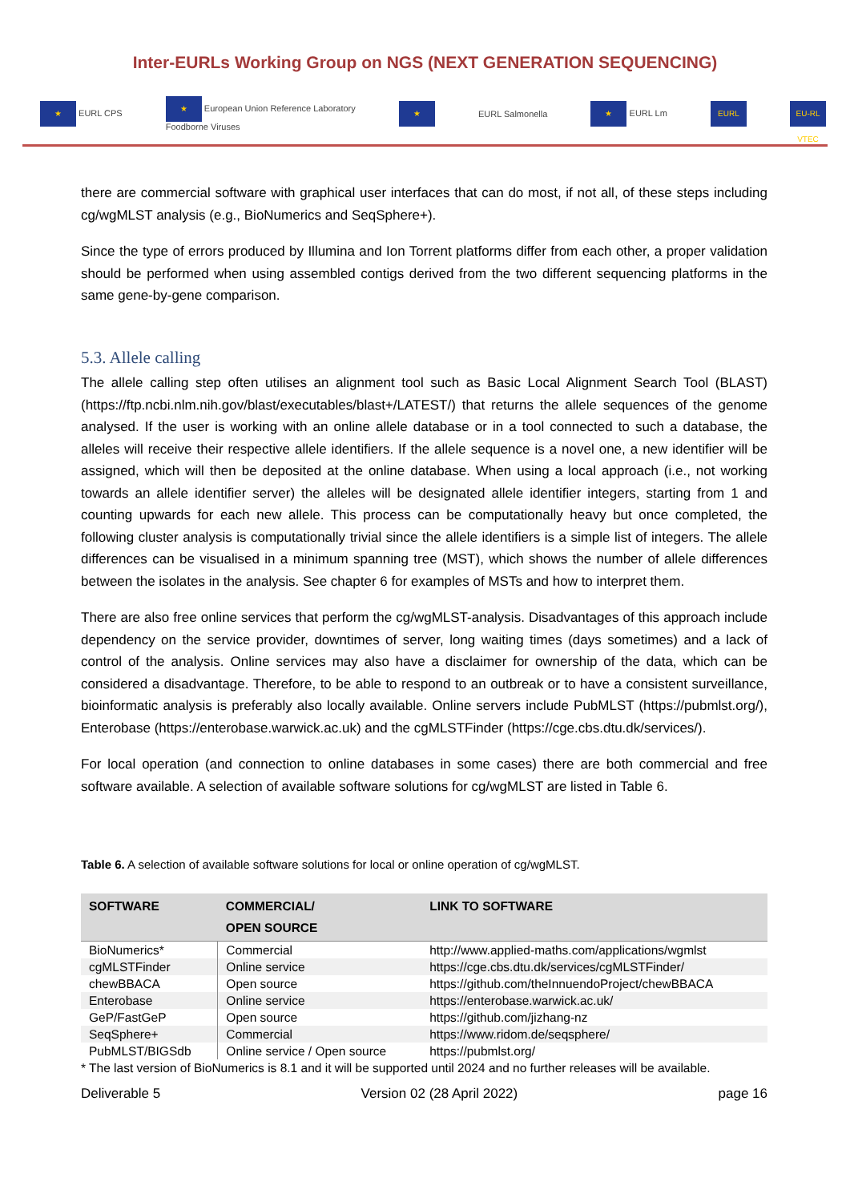Inter-EURLs Working Group on NGS (NEXT GENERATION SEQUENCING)
★ EURL CPS ★ European Union Reference Laboratory
Foodborne Viruses ★ EURL Salmonella ★ EURL Lm EURL EU-RL VTEC
there are commercial software with graphical user interfaces that can do most, if not all, of these steps including cg/wgMLST analysis (e.g., BioNumerics and SeqSphere+).
Since the type of errors produced by Illumina and Ion Torrent platforms differ from each other, a proper validation should be performed when using assembled contigs derived from the two different sequencing platforms in the same gene-by-gene comparison.
5.3. Allele calling
The allele calling step often utilises an alignment tool such as Basic Local Alignment Search Tool (BLAST) (https://ftp.ncbi.nlm.nih.gov/blast/executables/blast+/LATEST/) that returns the allele sequences of the genome analysed. If the user is working with an online allele database or in a tool connected to such a database, the alleles will receive their respective allele identifiers. If the allele sequence is a novel one, a new identifier will be assigned, which will then be deposited at the online database. When using a local approach (i.e., not working towards an allele identifier server) the alleles will be designated allele identifier integers, starting from 1 and counting upwards for each new allele. This process can be computationally heavy but once completed, the following cluster analysis is computationally trivial since the allele identifiers is a simple list of integers. The allele differences can be visualised in a minimum spanning tree (MST), which shows the number of allele differences between the isolates in the analysis. See chapter 6 for examples of MSTs and how to interpret them.
There are also free online services that perform the cg/wgMLST-analysis. Disadvantages of this approach include dependency on the service provider, downtimes of server, long waiting times (days sometimes) and a lack of control of the analysis. Online services may also have a disclaimer for ownership of the data, which can be considered a disadvantage. Therefore, to be able to respond to an outbreak or to have a consistent surveillance, bioinformatic analysis is preferably also locally available. Online servers include PubMLST (https://pubmlst.org/), Enterobase (https://enterobase.warwick.ac.uk) and the cgMLSTFinder (https://cge.cbs.dtu.dk/services/).
For local operation (and connection to online databases in some cases) there are both commercial and free software available. A selection of available software solutions for cg/wgMLST are listed in Table 6.
Table 6. A selection of available software solutions for local or online operation of cg/wgMLST.
| SOFTWARE | COMMERCIAL/ OPEN SOURCE | LINK TO SOFTWARE |
| --- | --- | --- |
| BioNumerics* | Commercial | http://www.applied-maths.com/applications/wgmlst |
| cgMLSTFinder | Online service | https://cge.cbs.dtu.dk/services/cgMLSTFinder/ |
| chewBBACA | Open source | https://github.com/theInnuendoProject/chewBBACA |
| Enterobase | Online service | https://enterobase.warwick.ac.uk/ |
| GeP/FastGeP | Open source | https://github.com/jizhang-nz |
| SeqSphere+ | Commercial | https://www.ridom.de/seqsphere/ |
| PubMLST/BIGSdb | Online service / Open source | https://pubmlst.org/ |
* The last version of BioNumerics is 8.1 and it will be supported until 2024 and no further releases will be available.
Deliverable 5 Version 02 (28 April 2022) page 16